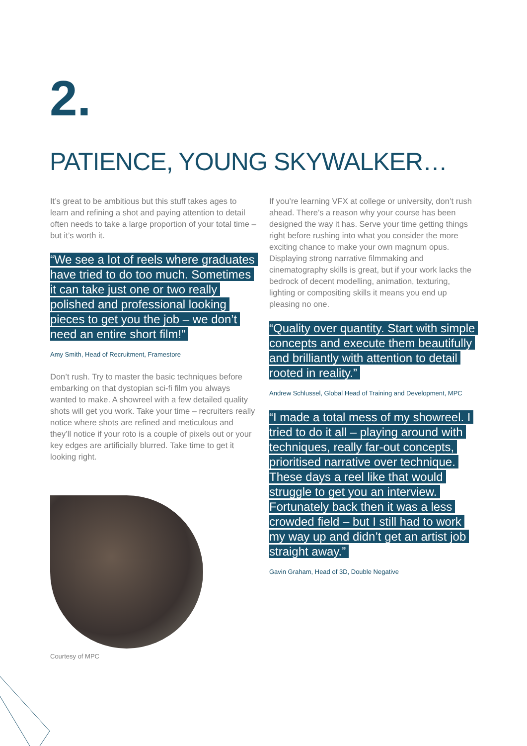2.
PATIENCE, YOUNG SKYWALKER…
It’s great to be ambitious but this stuff takes ages to learn and refining a shot and paying attention to detail often needs to take a large proportion of your total time – but it’s worth it.
“We see a lot of reels where graduates have tried to do too much. Sometimes it can take just one or two really polished and professional looking pieces to get you the job – we don’t need an entire short film!”
Amy Smith, Head of Recruitment, Framestore
Don’t rush. Try to master the basic techniques before embarking on that dystopian sci-fi film you always wanted to make. A showreel with a few detailed quality shots will get you work. Take your time – recruiters really notice where shots are refined and meticulous and they’ll notice if your roto is a couple of pixels out or your key edges are artificially blurred. Take time to get it looking right.
Courtesy of MPC
If you’re learning VFX at college or university, don’t rush ahead. There’s a reason why your course has been designed the way it has. Serve your time getting things right before rushing into what you consider the more exciting chance to make your own magnum opus. Displaying strong narrative filmmaking and cinematography skills is great, but if your work lacks the bedrock of decent modelling, animation, texturing, lighting or compositing skills it means you end up pleasing no one.
“Quality over quantity. Start with simple concepts and execute them beautifully and brilliantly with attention to detail rooted in reality.”
Andrew Schlussel, Global Head of Training and Development, MPC
“I made a total mess of my showreel. I tried to do it all – playing around with techniques, really far-out concepts, prioritised narrative over technique. These days a reel like that would struggle to get you an interview. Fortunately back then it was a less crowded field – but I still had to work my way up and didn’t get an artist job straight away.”
Gavin Graham, Head of 3D, Double Negative